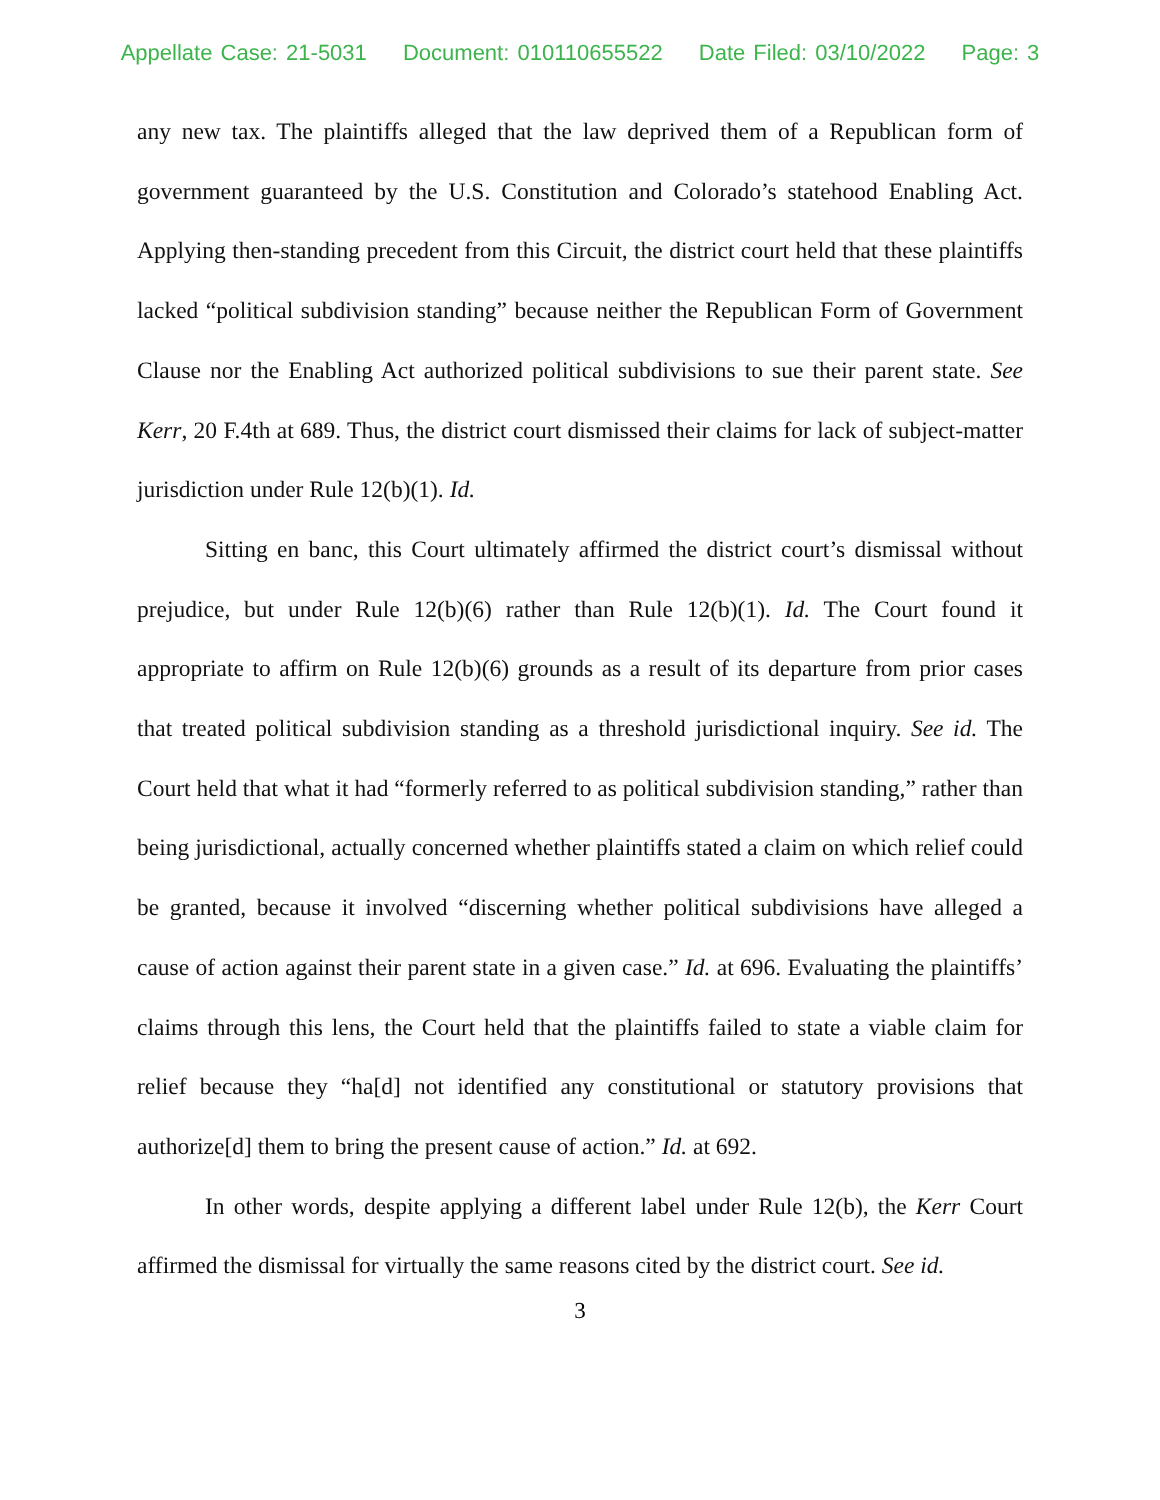Appellate Case: 21-5031 Document: 010110655522 Date Filed: 03/10/2022 Page: 3
any new tax. The plaintiffs alleged that the law deprived them of a Republican form of government guaranteed by the U.S. Constitution and Colorado’s statehood Enabling Act. Applying then-standing precedent from this Circuit, the district court held that these plaintiffs lacked “political subdivision standing” because neither the Republican Form of Government Clause nor the Enabling Act authorized political subdivisions to sue their parent state. See Kerr, 20 F.4th at 689. Thus, the district court dismissed their claims for lack of subject-matter jurisdiction under Rule 12(b)(1). Id.
Sitting en banc, this Court ultimately affirmed the district court’s dismissal without prejudice, but under Rule 12(b)(6) rather than Rule 12(b)(1). Id. The Court found it appropriate to affirm on Rule 12(b)(6) grounds as a result of its departure from prior cases that treated political subdivision standing as a threshold jurisdictional inquiry. See id. The Court held that what it had “formerly referred to as political subdivision standing,” rather than being jurisdictional, actually concerned whether plaintiffs stated a claim on which relief could be granted, because it involved “discerning whether political subdivisions have alleged a cause of action against their parent state in a given case.” Id. at 696. Evaluating the plaintiffs’ claims through this lens, the Court held that the plaintiffs failed to state a viable claim for relief because they “ha[d] not identified any constitutional or statutory provisions that authorize[d] them to bring the present cause of action.” Id. at 692.
In other words, despite applying a different label under Rule 12(b), the Kerr Court affirmed the dismissal for virtually the same reasons cited by the district court. See id.
3